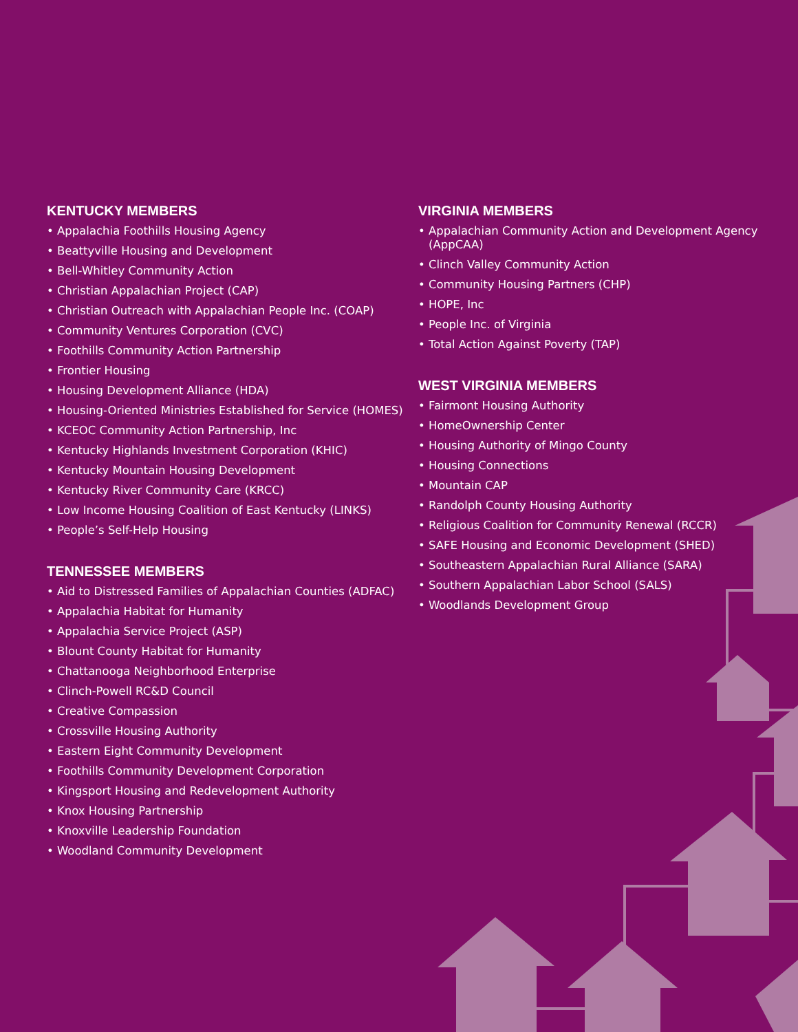KENTUCKY MEMBERS
• Appalachia Foothills Housing Agency
• Beattyville Housing and Development
• Bell-Whitley Community Action
• Christian Appalachian Project (CAP)
• Christian Outreach with Appalachian People Inc. (COAP)
• Community Ventures Corporation (CVC)
• Foothills Community Action Partnership
• Frontier Housing
• Housing Development Alliance (HDA)
• Housing-Oriented Ministries Established for Service (HOMES)
• KCEOC Community Action Partnership, Inc
• Kentucky Highlands Investment Corporation (KHIC)
• Kentucky Mountain Housing Development
• Kentucky River Community Care (KRCC)
• Low Income Housing Coalition of East Kentucky (LINKS)
• People’s Self-Help Housing
TENNESSEE MEMBERS
• Aid to Distressed Families of Appalachian Counties (ADFAC)
• Appalachia Habitat for Humanity
• Appalachia Service Project (ASP)
• Blount County Habitat for Humanity
• Chattanooga Neighborhood Enterprise
• Clinch-Powell RC&D Council
• Creative Compassion
• Crossville Housing Authority
• Eastern Eight Community Development
• Foothills Community Development Corporation
• Kingsport Housing and Redevelopment Authority
• Knox Housing Partnership
• Knoxville Leadership Foundation
• Woodland Community Development
VIRGINIA MEMBERS
• Appalachian Community Action and Development Agency (AppCAA)
• Clinch Valley Community Action
• Community Housing Partners (CHP)
• HOPE, Inc
• People Inc. of Virginia
• Total Action Against Poverty (TAP)
WEST VIRGINIA MEMBERS
• Fairmont Housing Authority
• HomeOwnership Center
• Housing Authority of Mingo County
• Housing Connections
• Mountain CAP
• Randolph County Housing Authority
• Religious Coalition for Community Renewal (RCCR)
• SAFE Housing and Economic Development (SHED)
• Southeastern Appalachian Rural Alliance (SARA)
• Southern Appalachian Labor School (SALS)
• Woodlands Development Group